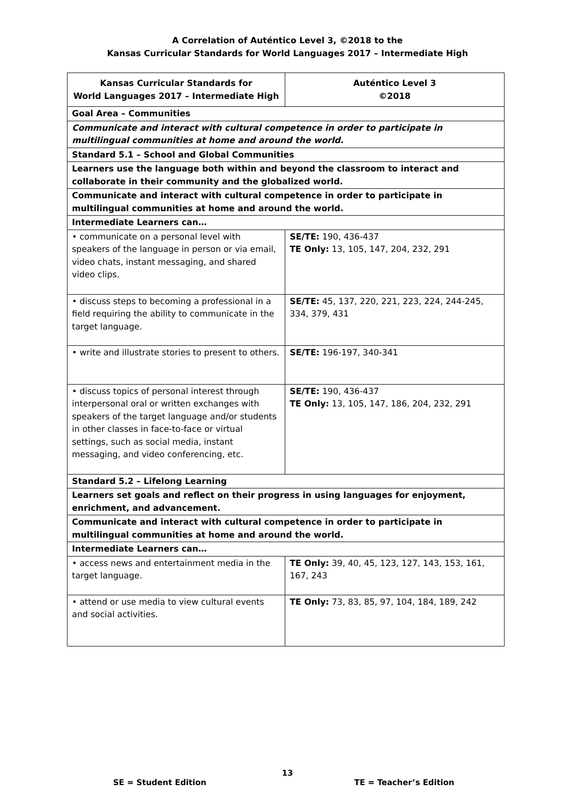A Correlation of Auténtico Level 3, ©2018 to the
Kansas Curricular Standards for World Languages 2017 – Intermediate High
| Kansas Curricular Standards for World Languages 2017 – Intermediate High | Auténtico Level 3 ©2018 |
| --- | --- |
| Goal Area – Communities | |
| Communicate and interact with cultural competence in order to participate in multilingual communities at home and around the world. | |
| Standard 5.1 – School and Global Communities | |
| Learners use the language both within and beyond the classroom to interact and collaborate in their community and the globalized world. | |
| Communicate and interact with cultural competence in order to participate in multilingual communities at home and around the world. | |
| Intermediate Learners can… | |
| • communicate on a personal level with speakers of the language in person or via email, video chats, instant messaging, and shared video clips. | SE/TE: 190, 436-437 TE Only: 13, 105, 147, 204, 232, 291 |
| • discuss steps to becoming a professional in a field requiring the ability to communicate in the target language. | SE/TE: 45, 137, 220, 221, 223, 224, 244-245, 334, 379, 431 |
| • write and illustrate stories to present to others. | SE/TE: 196-197, 340-341 |
| • discuss topics of personal interest through interpersonal oral or written exchanges with speakers of the target language and/or students in other classes in face-to-face or virtual settings, such as social media, instant messaging, and video conferencing, etc. | SE/TE: 190, 436-437 TE Only: 13, 105, 147, 186, 204, 232, 291 |
| Standard 5.2 – Lifelong Learning | |
| Learners set goals and reflect on their progress in using languages for enjoyment, enrichment, and advancement. | |
| Communicate and interact with cultural competence in order to participate in multilingual communities at home and around the world. | |
| Intermediate Learners can… | |
| • access news and entertainment media in the target language. | TE Only: 39, 40, 45, 123, 127, 143, 153, 161, 167, 243 |
| • attend or use media to view cultural events and social activities. | TE Only: 73, 83, 85, 97, 104, 184, 189, 242 |
13
SE = Student Edition TE = Teacher’s Edition